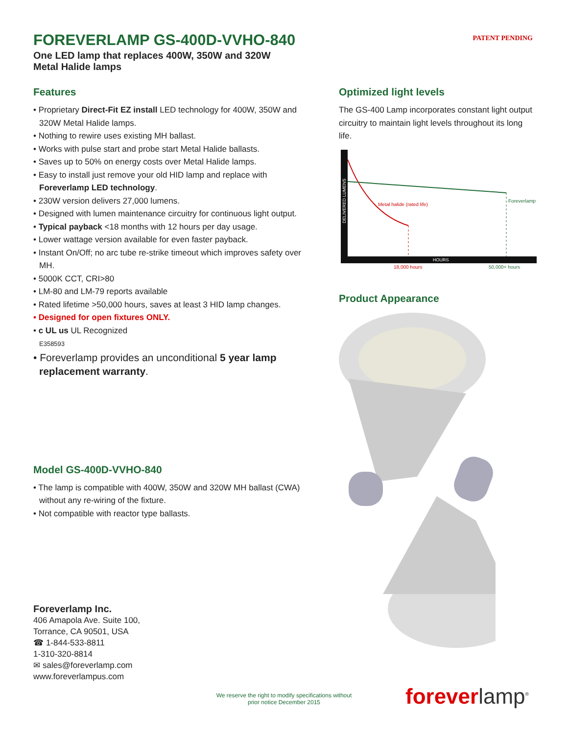FOREVERLAMP GS-400D-VVHO-840
PATENT PENDING
One LED lamp that replaces 400W, 350W and 320W
Metal Halide lamps
Features
• Proprietary Direct-Fit EZ install LED technology for 400W, 350W and 320W Metal Halide lamps.
• Nothing to rewire uses existing MH ballast.
• Works with pulse start and probe start Metal Halide ballasts.
• Saves up to 50% on energy costs over Metal Halide lamps.
• Easy to install just remove your old HID lamp and replace with Foreverlamp LED technology.
• 230W version delivers 27,000 lumens.
• Designed with lumen maintenance circuitry for continuous light output.
• Typical payback <18 months with 12 hours per day usage.
• Lower wattage version available for even faster payback.
• Instant On/Off; no arc tube re-strike timeout which improves safety over MH.
• 5000K CCT, CRI>80
• LM-80 and LM-79 reports available
• Rated lifetime >50,000 hours, saves at least 3 HID lamp changes.
• Designed for open fixtures ONLY.
• c UL us UL Recognized
E358593
• Foreverlamp provides an unconditional 5 year lamp replacement warranty.
Model GS-400D-VVHO-840
• The lamp is compatible with 400W, 350W and 320W MH ballast (CWA) without any re-wiring of the fixture.
• Not compatible with reactor type ballasts.
Foreverlamp Inc.
406 Amapola Ave. Suite 100,
Torrance, CA 90501, USA
☎ 1-844-533-8811
1-310-320-8814
✉ sales@foreverlamp.com
www.foreverlampus.com
Optimized light levels
The GS-400 Lamp incorporates constant light output circuitry to maintain light levels throughout its long life.
DELIVERED LUMENS
HOURS
Metal halide (rated life)
Foreverlamp
18,000 hours
50,000+ hours
Product Appearance
We reserve the right to modify specifications without prior notice December 2015
forever lamp<sup>®</sup>